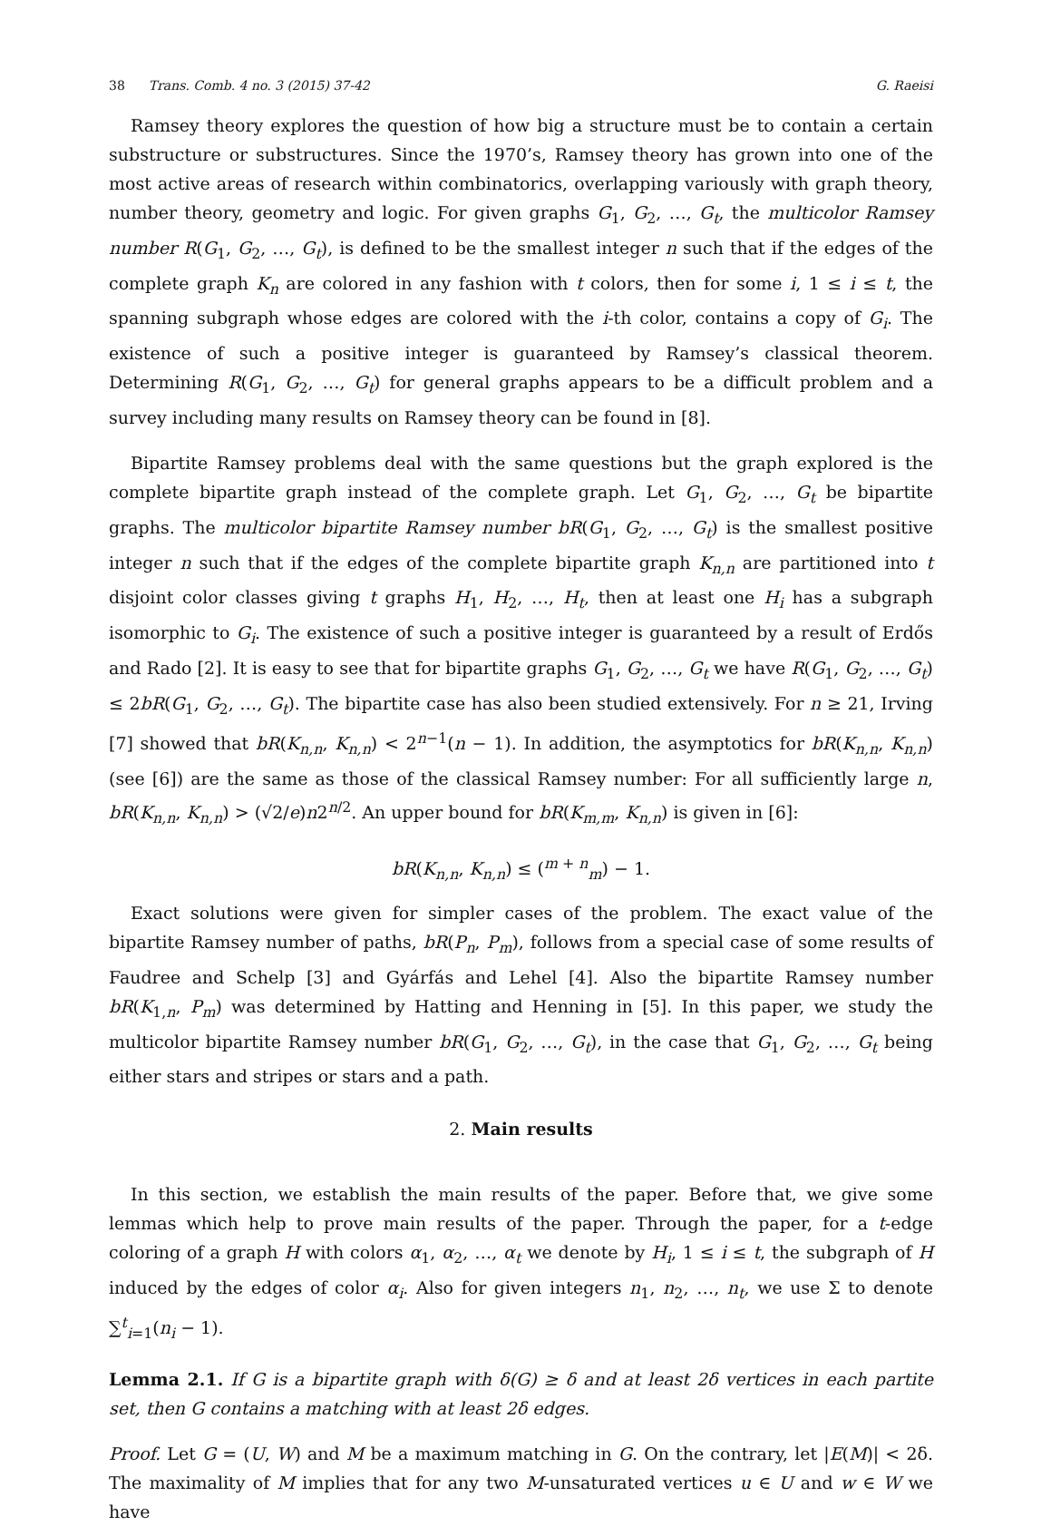38 Trans. Comb. 4 no. 3 (2015) 37-42
G. Raeisi
Ramsey theory explores the question of how big a structure must be to contain a certain substructure or substructures. Since the 1970’s, Ramsey theory has grown into one of the most active areas of research within combinatorics, overlapping variously with graph theory, number theory, geometry and logic. For given graphs G<sub>1</sub>, G<sub>2</sub>, …, G<sub>t</sub>, the multicolor Ramsey number R(G<sub>1</sub>, G<sub>2</sub>, …, G<sub>t</sub>), is defined to be the smallest integer n such that if the edges of the complete graph K<sub>n</sub> are colored in any fashion with t colors, then for some i, 1 ≤ i ≤ t, the spanning subgraph whose edges are colored with the i-th color, contains a copy of G<sub>i</sub>. The existence of such a positive integer is guaranteed by Ramsey’s classical theorem. Determining R(G<sub>1</sub>, G<sub>2</sub>, …, G<sub>t</sub>) for general graphs appears to be a difficult problem and a survey including many results on Ramsey theory can be found in [8].
Bipartite Ramsey problems deal with the same questions but the graph explored is the complete bipartite graph instead of the complete graph. Let G<sub>1</sub>, G<sub>2</sub>, …, G<sub>t</sub> be bipartite graphs. The multicolor bipartite Ramsey number bR(G<sub>1</sub>, G<sub>2</sub>, …, G<sub>t</sub>) is the smallest positive integer n such that if the edges of the complete bipartite graph K<sub>n,n</sub> are partitioned into t disjoint color classes giving t graphs H<sub>1</sub>, H<sub>2</sub>, …, H<sub>t</sub>, then at least one H<sub>i</sub> has a subgraph isomorphic to G<sub>i</sub>. The existence of such a positive integer is guaranteed by a result of Erdős and Rado [2]. It is easy to see that for bipartite graphs G<sub>1</sub>, G<sub>2</sub>, …, G<sub>t</sub> we have R(G<sub>1</sub>, G<sub>2</sub>, …, G<sub>t</sub>) ≤ 2bR(G<sub>1</sub>, G<sub>2</sub>, …, G<sub>t</sub>). The bipartite case has also been studied extensively. For n ≥ 21, Irving [7] showed that bR(K<sub>n,n</sub>, K<sub>n,n</sub>) < 2<sup>n−1</sup>(n − 1). In addition, the asymptotics for bR(K<sub>n,n</sub>, K<sub>n,n</sub>) (see [6]) are the same as those of the classical Ramsey number: For all sufficiently large n, bR(K<sub>n,n</sub>, K<sub>n,n</sub>) > (√2/e)n2<sup>n/2</sup>. An upper bound for bR(K<sub>m,m</sub>, K<sub>n,n</sub>) is given in [6]:
bR(K<sub>n,n</sub>, K<sub>n,n</sub>) ≤ (<sup>m + n</sup><sub>m</sub>) − 1.
Exact solutions were given for simpler cases of the problem. The exact value of the bipartite Ramsey number of paths, bR(P<sub>n</sub>, P<sub>m</sub>), follows from a special case of some results of Faudree and Schelp [3] and Gyárfás and Lehel [4]. Also the bipartite Ramsey number bR(K<sub>1,n</sub>, P<sub>m</sub>) was determined by Hatting and Henning in [5]. In this paper, we study the multicolor bipartite Ramsey number bR(G<sub>1</sub>, G<sub>2</sub>, …, G<sub>t</sub>), in the case that G<sub>1</sub>, G<sub>2</sub>, …, G<sub>t</sub> being either stars and stripes or stars and a path.
2. Main results
In this section, we establish the main results of the paper. Before that, we give some lemmas which help to prove main results of the paper. Through the paper, for a t-edge coloring of a graph H with colors α<sub>1</sub>, α<sub>2</sub>, …, α<sub>t</sub> we denote by H<sub>i</sub>, 1 ≤ i ≤ t, the subgraph of H induced by the edges of color α<sub>i</sub>. Also for given integers n<sub>1</sub>, n<sub>2</sub>, …, n<sub>t</sub>, we use Σ to denote ∑<sup>t</sup><sub>i=1</sub>(n<sub>i</sub> − 1).
Lemma 2.1. If G is a bipartite graph with δ(G) ≥ δ and at least 2δ vertices in each partite set, then G contains a matching with at least 2δ edges.
Proof. Let G = (U, W) and M be a maximum matching in G. On the contrary, let |E(M)| < 2δ. The maximality of M implies that for any two M-unsaturated vertices u ∈ U and w ∈ W we have